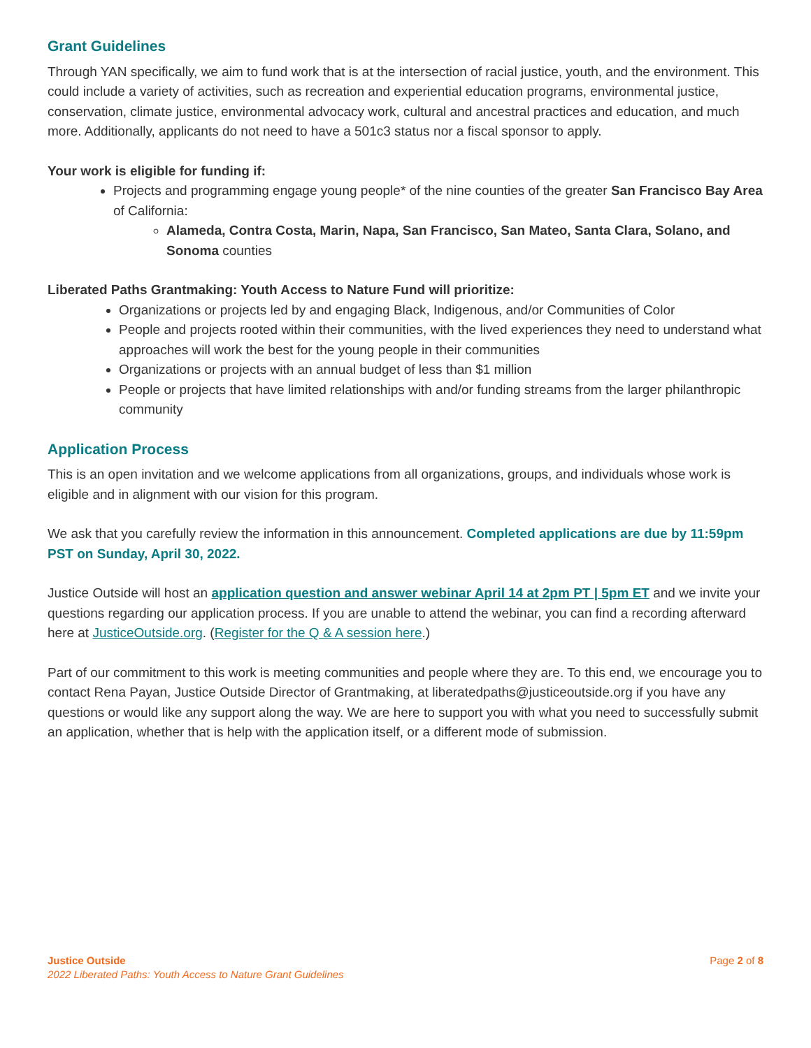Grant Guidelines
Through YAN specifically, we aim to fund work that is at the intersection of racial justice, youth, and the environment. This could include a variety of activities, such as recreation and experiential education programs, environmental justice, conservation, climate justice, environmental advocacy work, cultural and ancestral practices and education, and much more. Additionally, applicants do not need to have a 501c3 status nor a fiscal sponsor to apply.
Your work is eligible for funding if:
Projects and programming engage young people* of the nine counties of the greater San Francisco Bay Area of California:
Alameda, Contra Costa, Marin, Napa, San Francisco, San Mateo, Santa Clara, Solano, and Sonoma counties
Liberated Paths Grantmaking: Youth Access to Nature Fund will prioritize:
Organizations or projects led by and engaging Black, Indigenous, and/or Communities of Color
People and projects rooted within their communities, with the lived experiences they need to understand what approaches will work the best for the young people in their communities
Organizations or projects with an annual budget of less than $1 million
People or projects that have limited relationships with and/or funding streams from the larger philanthropic community
Application Process
This is an open invitation and we welcome applications from all organizations, groups, and individuals whose work is eligible and in alignment with our vision for this program.
We ask that you carefully review the information in this announcement. Completed applications are due by 11:59pm PST on Sunday, April 30, 2022.
Justice Outside will host an application question and answer webinar April 14 at 2pm PT | 5pm ET and we invite your questions regarding our application process. If you are unable to attend the webinar, you can find a recording afterward here at JusticeOutside.org. (Register for the Q & A session here.)
Part of our commitment to this work is meeting communities and people where they are. To this end, we encourage you to contact Rena Payan, Justice Outside Director of Grantmaking, at liberatedpaths@justiceoutside.org if you have any questions or would like any support along the way. We are here to support you with what you need to successfully submit an application, whether that is help with the application itself, or a different mode of submission.
Justice Outside
2022 Liberated Paths: Youth Access to Nature Grant Guidelines
Page 2 of 8